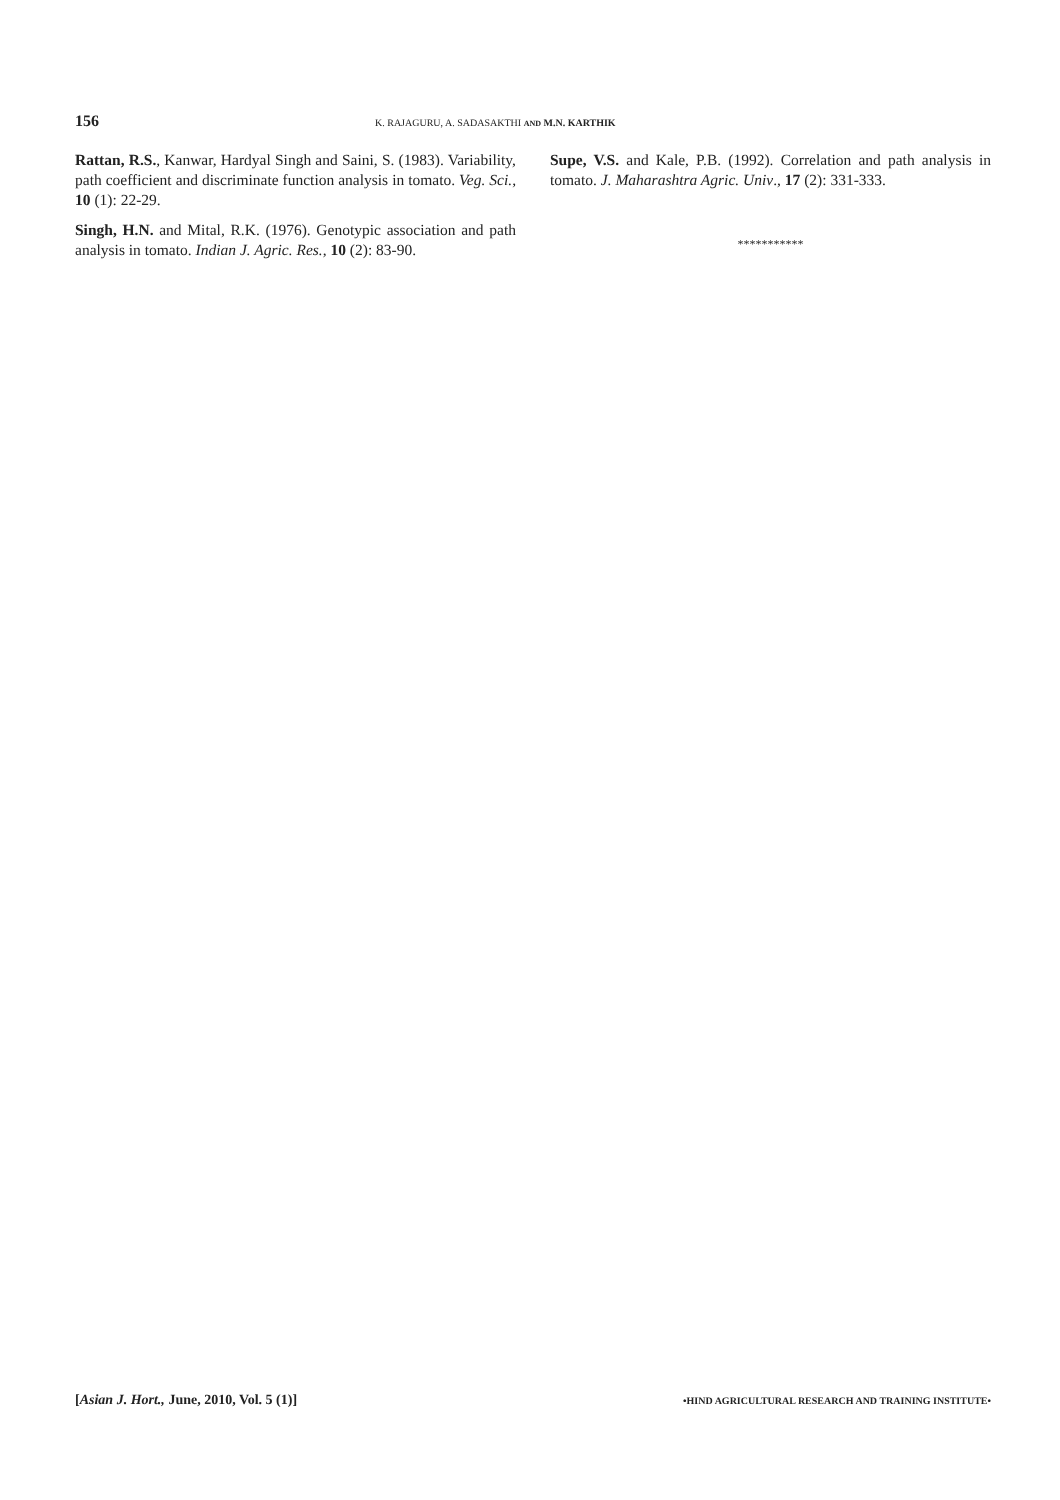156 K. RAJAGURU, A. SADASAKTHI AND M.N. KARTHIK
Rattan, R.S., Kanwar, Hardyal Singh and Saini, S. (1983). Variability, path coefficient and discriminate function analysis in tomato. Veg. Sci., 10 (1): 22-29.
Singh, H.N. and Mital, R.K. (1976). Genotypic association and path analysis in tomato. Indian J. Agric. Res., 10 (2): 83-90.
Supe, V.S. and Kale, P.B. (1992). Correlation and path analysis in tomato. J. Maharashtra Agric. Univ., 17 (2): 331-333.
***********
[Asian J. Hort., June, 2010, Vol. 5 (1)] •HIND AGRICULTURAL RESEARCH AND TRAINING INSTITUTE•